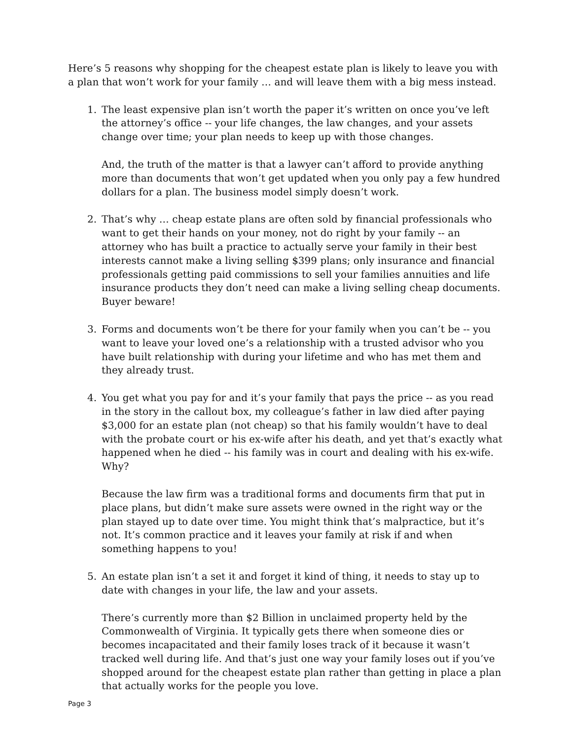Here’s 5 reasons why shopping for the cheapest estate plan is likely to leave you with a plan that won’t work for your family … and will leave them with a big mess instead.
1. The least expensive plan isn’t worth the paper it’s written on once you’ve left the attorney’s office -- your life changes, the law changes, and your assets change over time; your plan needs to keep up with those changes.
And, the truth of the matter is that a lawyer can’t afford to provide anything more than documents that won’t get updated when you only pay a few hundred dollars for a plan. The business model simply doesn’t work.
2. That’s why … cheap estate plans are often sold by financial professionals who want to get their hands on your money, not do right by your family -- an attorney who has built a practice to actually serve your family in their best interests cannot make a living selling $399 plans; only insurance and financial professionals getting paid commissions to sell your families annuities and life insurance products they don’t need can make a living selling cheap documents. Buyer beware!
3. Forms and documents won’t be there for your family when you can’t be -- you want to leave your loved one’s a relationship with a trusted advisor who you have built relationship with during your lifetime and who has met them and they already trust.
4. You get what you pay for and it’s your family that pays the price -- as you read in the story in the callout box, my colleague’s father in law died after paying $3,000 for an estate plan (not cheap) so that his family wouldn’t have to deal with the probate court or his ex-wife after his death, and yet that’s exactly what happened when he died -- his family was in court and dealing with his ex-wife. Why?
Because the law firm was a traditional forms and documents firm that put in place plans, but didn’t make sure assets were owned in the right way or the plan stayed up to date over time. You might think that’s malpractice, but it’s not. It’s common practice and it leaves your family at risk if and when something happens to you!
5. An estate plan isn’t a set it and forget it kind of thing, it needs to stay up to date with changes in your life, the law and your assets.
There’s currently more than $2 Billion in unclaimed property held by the Commonwealth of Virginia. It typically gets there when someone dies or becomes incapacitated and their family loses track of it because it wasn’t tracked well during life. And that’s just one way your family loses out if you’ve shopped around for the cheapest estate plan rather than getting in place a plan that actually works for the people you love.
Page 3